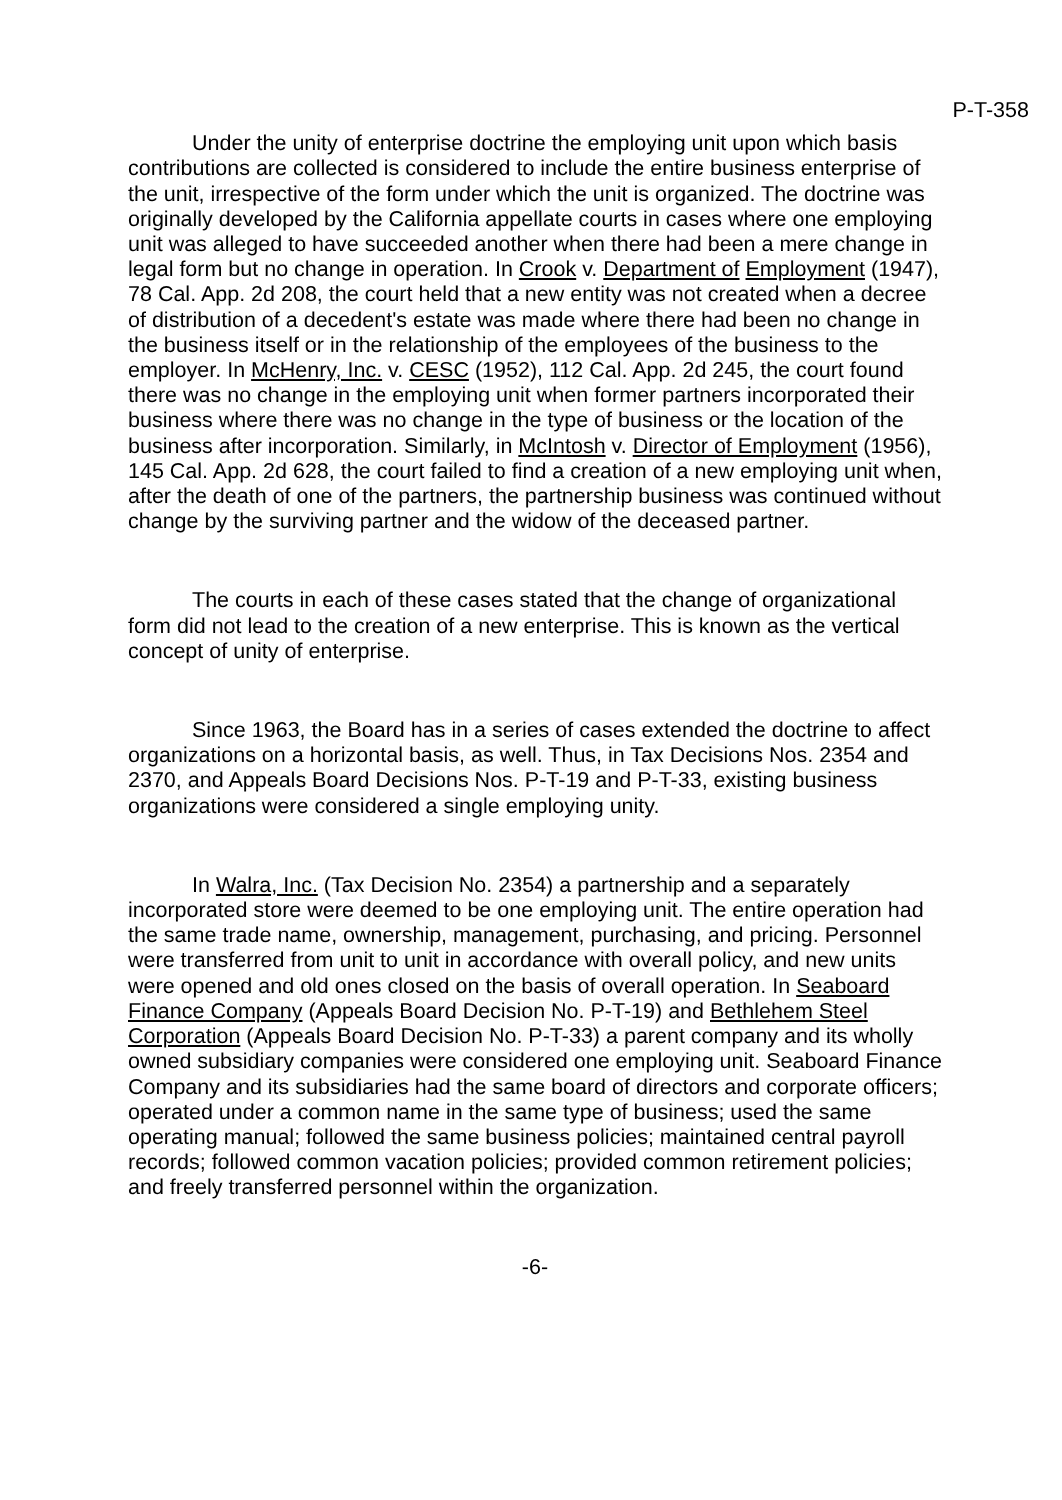P-T-358
Under the unity of enterprise doctrine the employing unit upon which basis contributions are collected is considered to include the entire business enterprise of the unit, irrespective of the form under which the unit is organized. The doctrine was originally developed by the California appellate courts in cases where one employing unit was alleged to have succeeded another when there had been a mere change in legal form but no change in operation. In Crook v. Department of Employment (1947), 78 Cal. App. 2d 208, the court held that a new entity was not created when a decree of distribution of a decedent's estate was made where there had been no change in the business itself or in the relationship of the employees of the business to the employer. In McHenry, Inc. v. CESC (1952), 112 Cal. App. 2d 245, the court found there was no change in the employing unit when former partners incorporated their business where there was no change in the type of business or the location of the business after incorporation. Similarly, in McIntosh v. Director of Employment (1956), 145 Cal. App. 2d 628, the court failed to find a creation of a new employing unit when, after the death of one of the partners, the partnership business was continued without change by the surviving partner and the widow of the deceased partner.
The courts in each of these cases stated that the change of organizational form did not lead to the creation of a new enterprise. This is known as the vertical concept of unity of enterprise.
Since 1963, the Board has in a series of cases extended the doctrine to affect organizations on a horizontal basis, as well. Thus, in Tax Decisions Nos. 2354 and 2370, and Appeals Board Decisions Nos. P-T-19 and P-T-33, existing business organizations were considered a single employing unity.
In Walra, Inc. (Tax Decision No. 2354) a partnership and a separately incorporated store were deemed to be one employing unit. The entire operation had the same trade name, ownership, management, purchasing, and pricing. Personnel were transferred from unit to unit in accordance with overall policy, and new units were opened and old ones closed on the basis of overall operation. In Seaboard Finance Company (Appeals Board Decision No. P-T-19) and Bethlehem Steel Corporation (Appeals Board Decision No. P-T-33) a parent company and its wholly owned subsidiary companies were considered one employing unit. Seaboard Finance Company and its subsidiaries had the same board of directors and corporate officers; operated under a common name in the same type of business; used the same operating manual; followed the same business policies; maintained central payroll records; followed common vacation policies; provided common retirement policies; and freely transferred personnel within the organization.
-6-